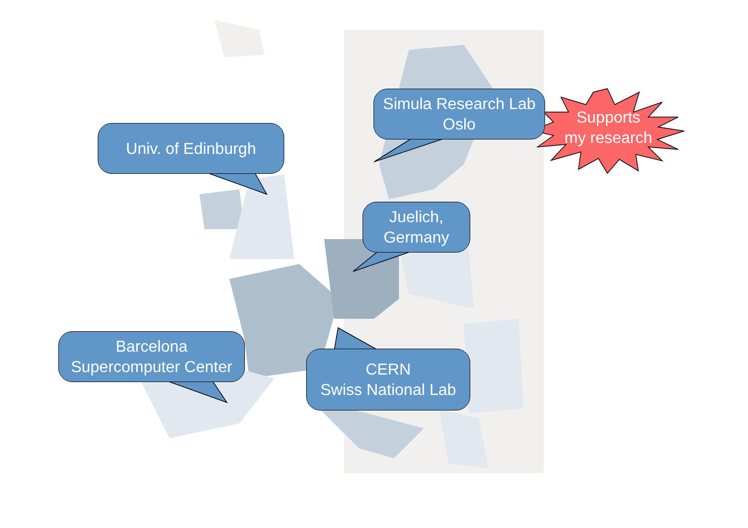Univ. of Edinburgh
Simula Research Lab
Oslo
Juelich,
Germany
Barcelona
Supercomputer Center
CERN
Swiss National Lab
Supports
my research